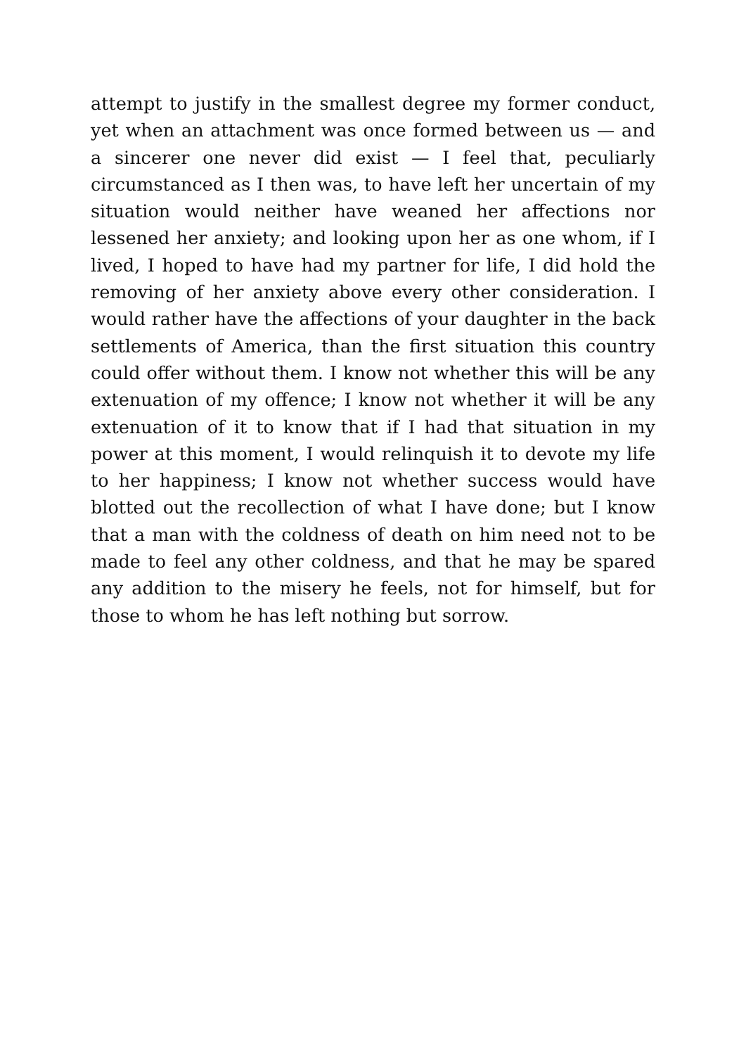attempt to justify in the smallest degree my former conduct, yet when an attachment was once formed between us — and a sincerer one never did exist — I feel that, peculiarly circumstanced as I then was, to have left her uncertain of my situation would neither have weaned her affections nor lessened her anxiety; and looking upon her as one whom, if I lived, I hoped to have had my partner for life, I did hold the removing of her anxiety above every other consideration. I would rather have the affections of your daughter in the back settlements of America, than the first situation this country could offer without them. I know not whether this will be any extenuation of my offence; I know not whether it will be any extenuation of it to know that if I had that situation in my power at this moment, I would relinquish it to devote my life to her happiness; I know not whether success would have blotted out the recollection of what I have done; but I know that a man with the coldness of death on him need not to be made to feel any other coldness, and that he may be spared any addition to the misery he feels, not for himself, but for those to whom he has left nothing but sorrow.